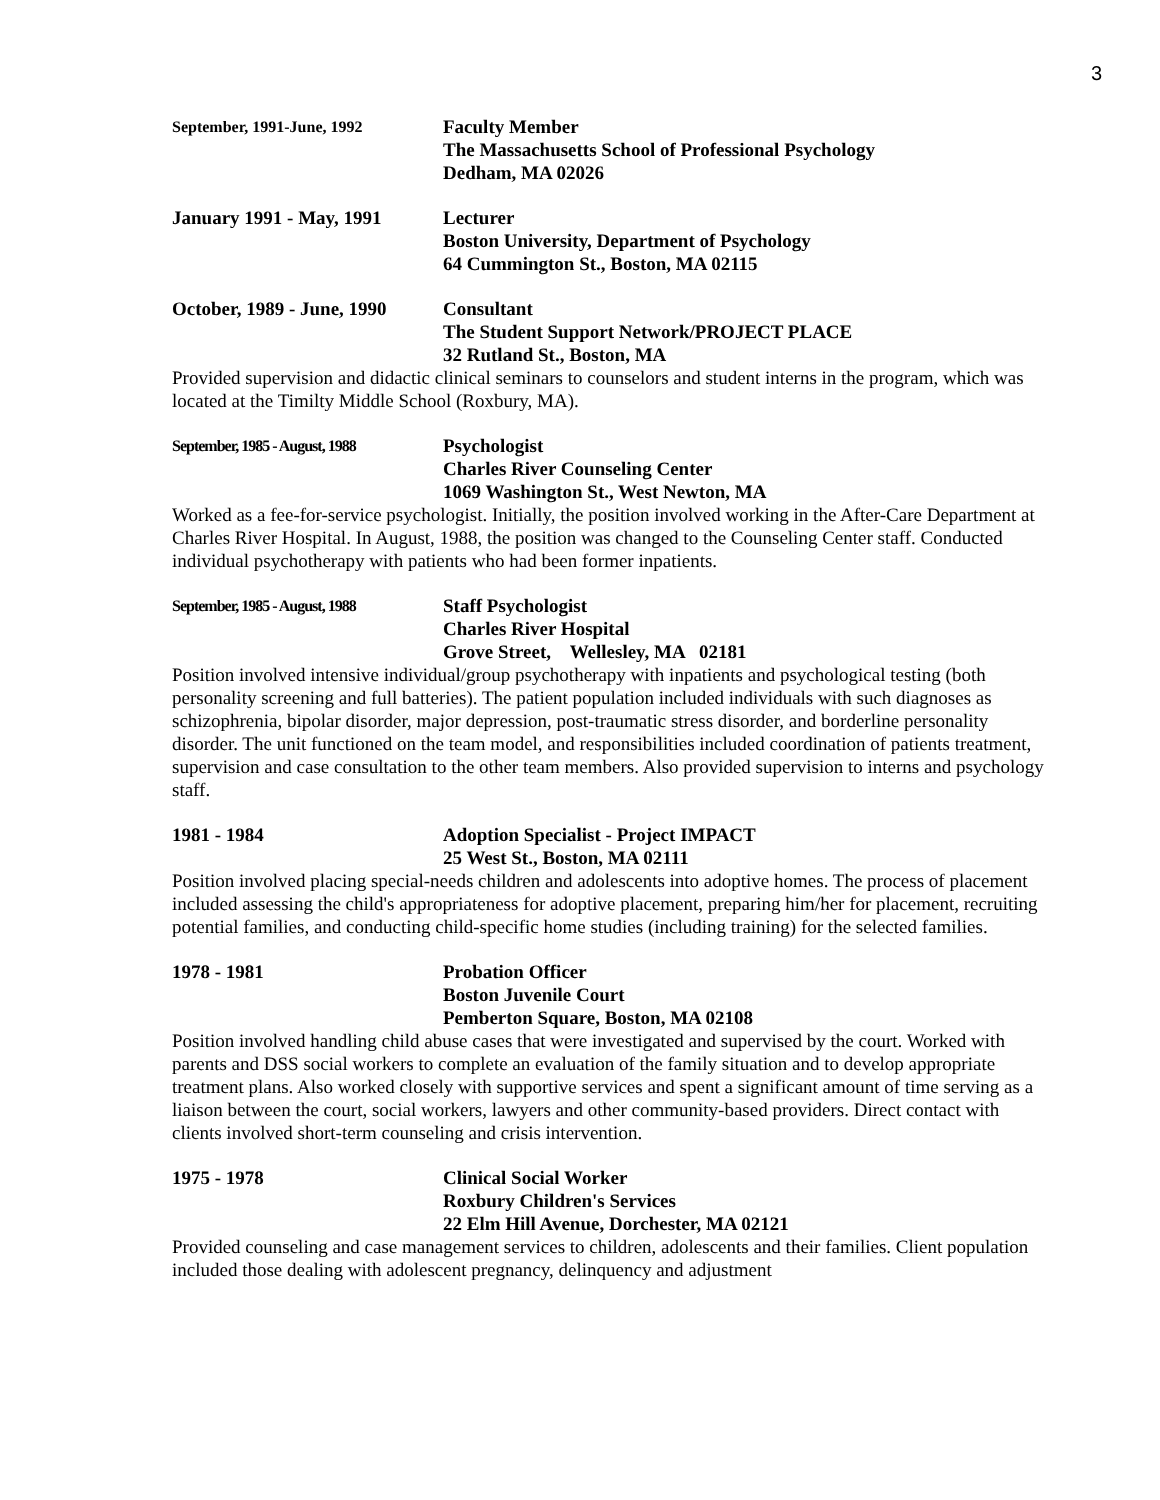3
September, 1991-June, 1992
Faculty Member
The Massachusetts School of Professional Psychology
Dedham, MA 02026
January 1991 - May, 1991
Lecturer
Boston University, Department of Psychology
64 Cummington St., Boston, MA 02115
October, 1989 - June, 1990
Consultant
The Student Support Network/PROJECT PLACE
32 Rutland St., Boston, MA
Provided supervision and didactic clinical seminars to counselors and student interns in the program, which was located at the Timilty Middle School (Roxbury, MA).
September, 1985 - August, 1988
Psychologist
Charles River Counseling Center
1069 Washington St., West Newton, MA
Worked as a fee-for-service psychologist. Initially, the position involved working in the After-Care Department at Charles River Hospital. In August, 1988, the position was changed to the Counseling Center staff. Conducted individual psychotherapy with patients who had been former inpatients.
September, 1985 - August, 1988
Staff Psychologist
Charles River Hospital
Grove Street, Wellesley, MA 02181
Position involved intensive individual/group psychotherapy with inpatients and psychological testing (both personality screening and full batteries). The patient population included individuals with such diagnoses as schizophrenia, bipolar disorder, major depression, post-traumatic stress disorder, and borderline personality disorder. The unit functioned on the team model, and responsibilities included coordination of patients treatment, supervision and case consultation to the other team members. Also provided supervision to interns and psychology staff.
1981 - 1984 Adoption Specialist - Project IMPACT
25 West St., Boston, MA 02111
Position involved placing special-needs children and adolescents into adoptive homes. The process of placement included assessing the child's appropriateness for adoptive placement, preparing him/her for placement, recruiting potential families, and conducting child-specific home studies (including training) for the selected families.
1978 - 1981 Probation Officer
Boston Juvenile Court
Pemberton Square, Boston, MA 02108
Position involved handling child abuse cases that were investigated and supervised by the court. Worked with parents and DSS social workers to complete an evaluation of the family situation and to develop appropriate treatment plans. Also worked closely with supportive services and spent a significant amount of time serving as a liaison between the court, social workers, lawyers and other community-based providers. Direct contact with clients involved short-term counseling and crisis intervention.
1975 - 1978 Clinical Social Worker
Roxbury Children's Services
22 Elm Hill Avenue, Dorchester, MA 02121
Provided counseling and case management services to children, adolescents and their families. Client population included those dealing with adolescent pregnancy, delinquency and adjustment